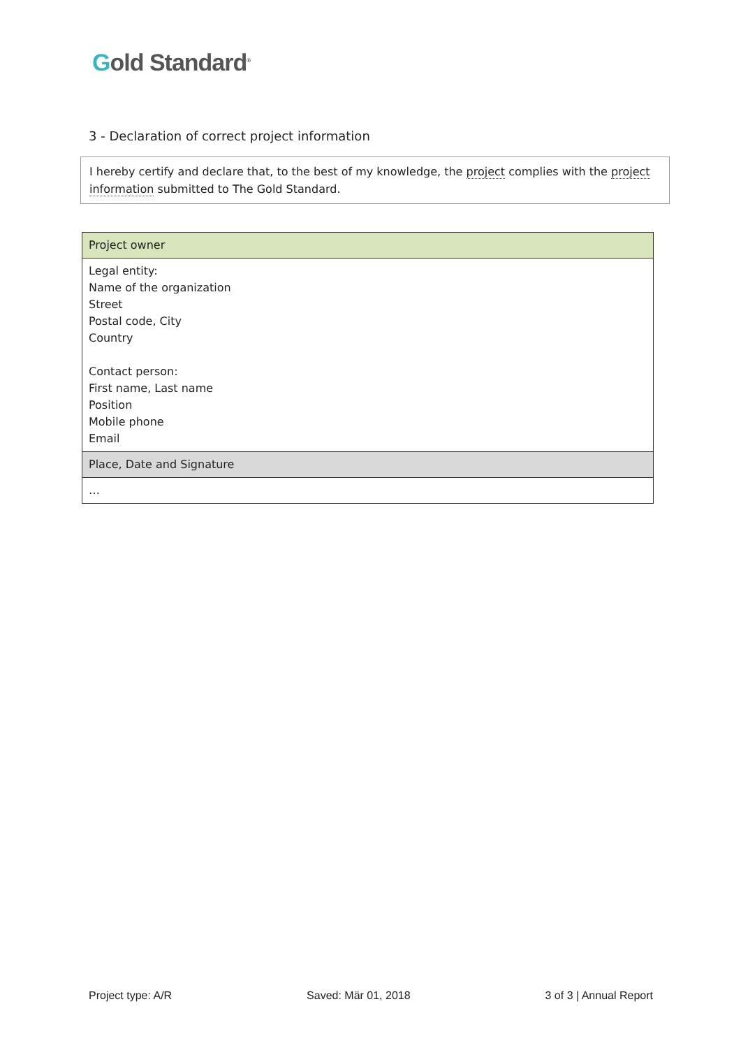Gold Standard<sup>®</sup>
3 - Declaration of correct project information
I hereby certify and declare that, to the best of my knowledge, the project complies with the project information submitted to The Gold Standard.
| Project owner |
| Legal entity: Name of the organization Street Postal code, City Country Contact person: First name, Last name Position Mobile phone Email |
| Place, Date and Signature |
| … |
Project type: A/R Saved: Mär 01, 2018 3 of 3 | Annual Report